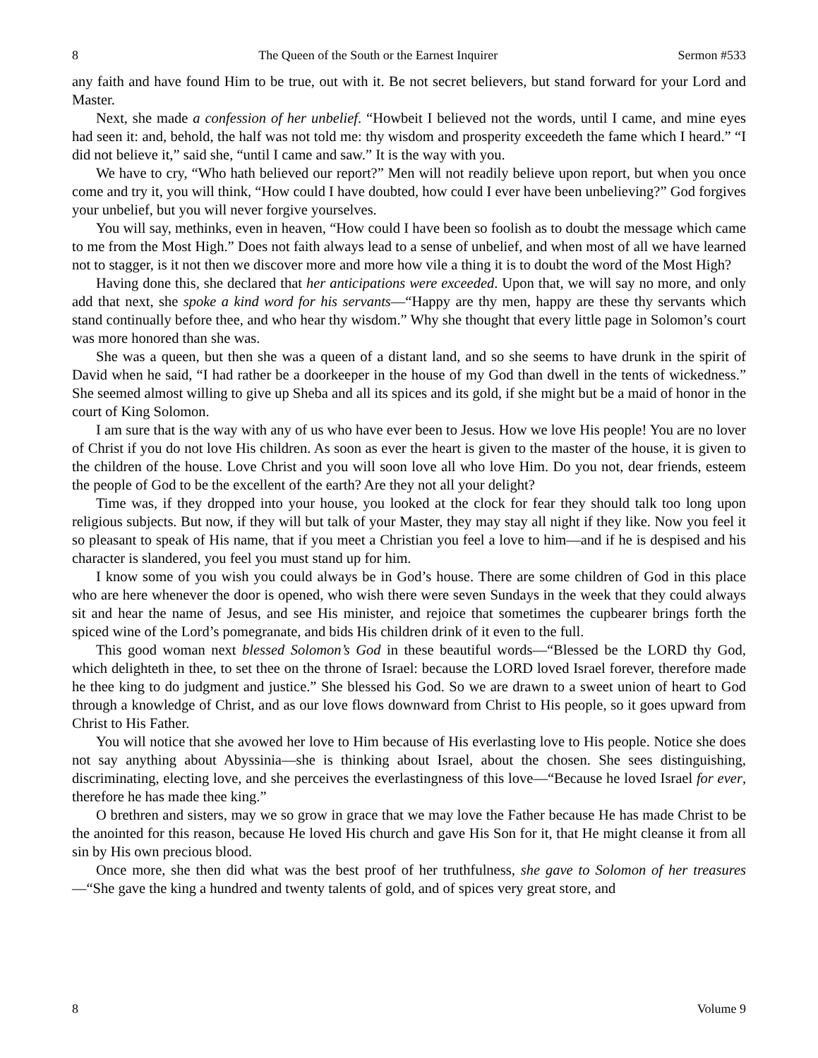8 The Queen of the South or the Earnest Inquirer Sermon #533
any faith and have found Him to be true, out with it. Be not secret believers, but stand forward for your Lord and Master.
Next, she made a confession of her unbelief. “Howbeit I believed not the words, until I came, and mine eyes had seen it: and, behold, the half was not told me: thy wisdom and prosperity exceedeth the fame which I heard.” “I did not believe it,” said she, “until I came and saw.” It is the way with you.
We have to cry, “Who hath believed our report?” Men will not readily believe upon report, but when you once come and try it, you will think, “How could I have doubted, how could I ever have been unbelieving?” God forgives your unbelief, but you will never forgive yourselves.
You will say, methinks, even in heaven, “How could I have been so foolish as to doubt the message which came to me from the Most High.” Does not faith always lead to a sense of unbelief, and when most of all we have learned not to stagger, is it not then we discover more and more how vile a thing it is to doubt the word of the Most High?
Having done this, she declared that her anticipations were exceeded. Upon that, we will say no more, and only add that next, she spoke a kind word for his servants—“Happy are thy men, happy are these thy servants which stand continually before thee, and who hear thy wisdom.” Why she thought that every little page in Solomon’s court was more honored than she was.
She was a queen, but then she was a queen of a distant land, and so she seems to have drunk in the spirit of David when he said, “I had rather be a doorkeeper in the house of my God than dwell in the tents of wickedness.” She seemed almost willing to give up Sheba and all its spices and its gold, if she might but be a maid of honor in the court of King Solomon.
I am sure that is the way with any of us who have ever been to Jesus. How we love His people! You are no lover of Christ if you do not love His children. As soon as ever the heart is given to the master of the house, it is given to the children of the house. Love Christ and you will soon love all who love Him. Do you not, dear friends, esteem the people of God to be the excellent of the earth? Are they not all your delight?
Time was, if they dropped into your house, you looked at the clock for fear they should talk too long upon religious subjects. But now, if they will but talk of your Master, they may stay all night if they like. Now you feel it so pleasant to speak of His name, that if you meet a Christian you feel a love to him—and if he is despised and his character is slandered, you feel you must stand up for him.
I know some of you wish you could always be in God’s house. There are some children of God in this place who are here whenever the door is opened, who wish there were seven Sundays in the week that they could always sit and hear the name of Jesus, and see His minister, and rejoice that sometimes the cupbearer brings forth the spiced wine of the Lord’s pomegranate, and bids His children drink of it even to the full.
This good woman next blessed Solomon’s God in these beautiful words—“Blessed be the LORD thy God, which delighteth in thee, to set thee on the throne of Israel: because the LORD loved Israel forever, therefore made he thee king to do judgment and justice.” She blessed his God. So we are drawn to a sweet union of heart to God through a knowledge of Christ, and as our love flows downward from Christ to His people, so it goes upward from Christ to His Father.
You will notice that she avowed her love to Him because of His everlasting love to His people. Notice she does not say anything about Abyssinia—she is thinking about Israel, about the chosen. She sees distinguishing, discriminating, electing love, and she perceives the everlastingness of this love—“Because he loved Israel for ever, therefore he has made thee king.”
O brethren and sisters, may we so grow in grace that we may love the Father because He has made Christ to be the anointed for this reason, because He loved His church and gave His Son for it, that He might cleanse it from all sin by His own precious blood.
Once more, she then did what was the best proof of her truthfulness, she gave to Solomon of her treasures—“She gave the king a hundred and twenty talents of gold, and of spices very great store, and
8 Volume 9